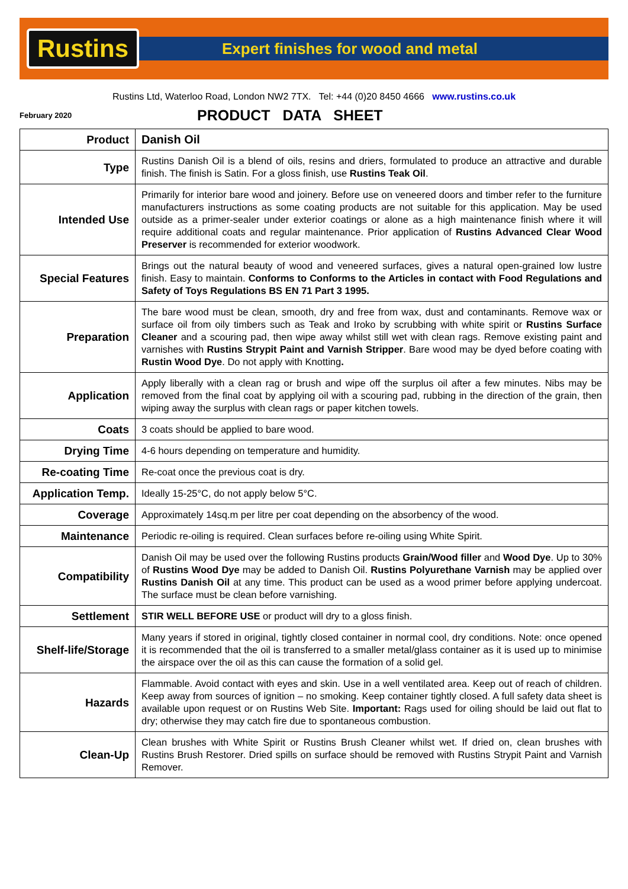Rustins
Expert finishes for wood and metal
Rustins Ltd, Waterloo Road, London NW2 7TX. Tel: +44 (0)20 8450 4666 www.rustins.co.uk
February 2020
PRODUCT DATA SHEET
| Product | Danish Oil |
| Type | Rustins Danish Oil is a blend of oils, resins and driers, formulated to produce an attractive and durable finish. The finish is Satin. For a gloss finish, use Rustins Teak Oil . |
| Intended Use | Primarily for interior bare wood and joinery. Before use on veneered doors and timber refer to the furniture manufacturers instructions as some coating products are not suitable for this application. May be used outside as a primer-sealer under exterior coatings or alone as a high maintenance finish where it will require additional coats and regular maintenance. Prior application of Rustins Advanced Clear Wood Preserver is recommended for exterior woodwork. |
| Special Features | Brings out the natural beauty of wood and veneered surfaces, gives a natural open-grained low lustre finish. Easy to maintain. Conforms to Conforms to the Articles in contact with Food Regulations and Safety of Toys Regulations BS EN 71 Part 3 1995. |
| Preparation | The bare wood must be clean, smooth, dry and free from wax, dust and contaminants. Remove wax or surface oil from oily timbers such as Teak and Iroko by scrubbing with white spirit or Rustins Surface Cleaner and a scouring pad, then wipe away whilst still wet with clean rags. Remove existing paint and varnishes with Rustins Strypit Paint and Varnish Stripper . Bare wood may be dyed before coating with Rustin Wood Dye . Do not apply with Knotting . |
| Application | Apply liberally with a clean rag or brush and wipe off the surplus oil after a few minutes. Nibs may be removed from the final coat by applying oil with a scouring pad, rubbing in the direction of the grain, then wiping away the surplus with clean rags or paper kitchen towels. |
| Coats | 3 coats should be applied to bare wood. |
| Drying Time | 4-6 hours depending on temperature and humidity. |
| Re-coating Time | Re-coat once the previous coat is dry. |
| Application Temp. | Ideally 15-25°C, do not apply below 5°C. |
| Coverage | Approximately 14sq.m per litre per coat depending on the absorbency of the wood. |
| Maintenance | Periodic re-oiling is required. Clean surfaces before re-oiling using White Spirit. |
| Compatibility | Danish Oil may be used over the following Rustins products Grain/Wood filler and Wood Dye . Up to 30% of Rustins Wood Dye may be added to Danish Oil. Rustins Polyurethane Varnish may be applied over Rustins Danish Oil at any time. This product can be used as a wood primer before applying undercoat. The surface must be clean before varnishing. |
| Settlement | STIR WELL BEFORE USE or product will dry to a gloss finish. |
| Shelf-life/Storage | Many years if stored in original, tightly closed container in normal cool, dry conditions. Note: once opened it is recommended that the oil is transferred to a smaller metal/glass container as it is used up to minimise the airspace over the oil as this can cause the formation of a solid gel. |
| Hazards | Flammable. Avoid contact with eyes and skin. Use in a well ventilated area. Keep out of reach of children. Keep away from sources of ignition – no smoking. Keep container tightly closed. A full safety data sheet is available upon request or on Rustins Web Site. Important: Rags used for oiling should be laid out flat to dry; otherwise they may catch fire due to spontaneous combustion. |
| Clean-Up | Clean brushes with White Spirit or Rustins Brush Cleaner whilst wet. If dried on, clean brushes with Rustins Brush Restorer. Dried spills on surface should be removed with Rustins Strypit Paint and Varnish Remover. |